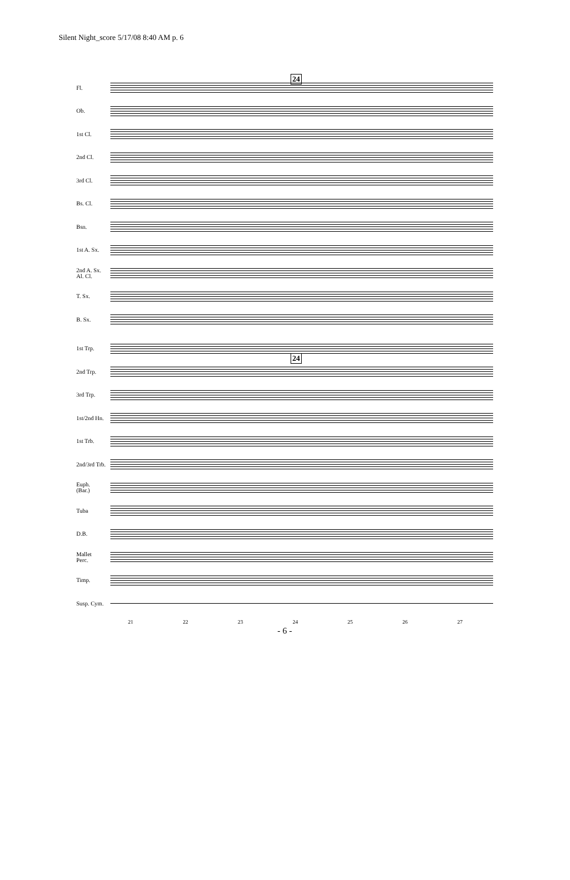Silent Night_score 5/17/08 8:40 AM p. 6
24
Fl.
Ob.
1st Cl.
2nd Cl.
3rd Cl.
Bs. Cl.
Bsn.
1st A. Sx.
2nd A. Sx.
Al. Cl.
T. Sx.
B. Sx.
24
1st Trp.
2nd Trp.
3rd Trp.
1st/2nd Hn.
1st Trb.
2nd/3rd Trb.
Euph.
(Bar.)
Tuba
D.B.
Mallet
Perc.
Timp.
Susp. Cym.
21 22 23 24 25 26 27
- 6 -